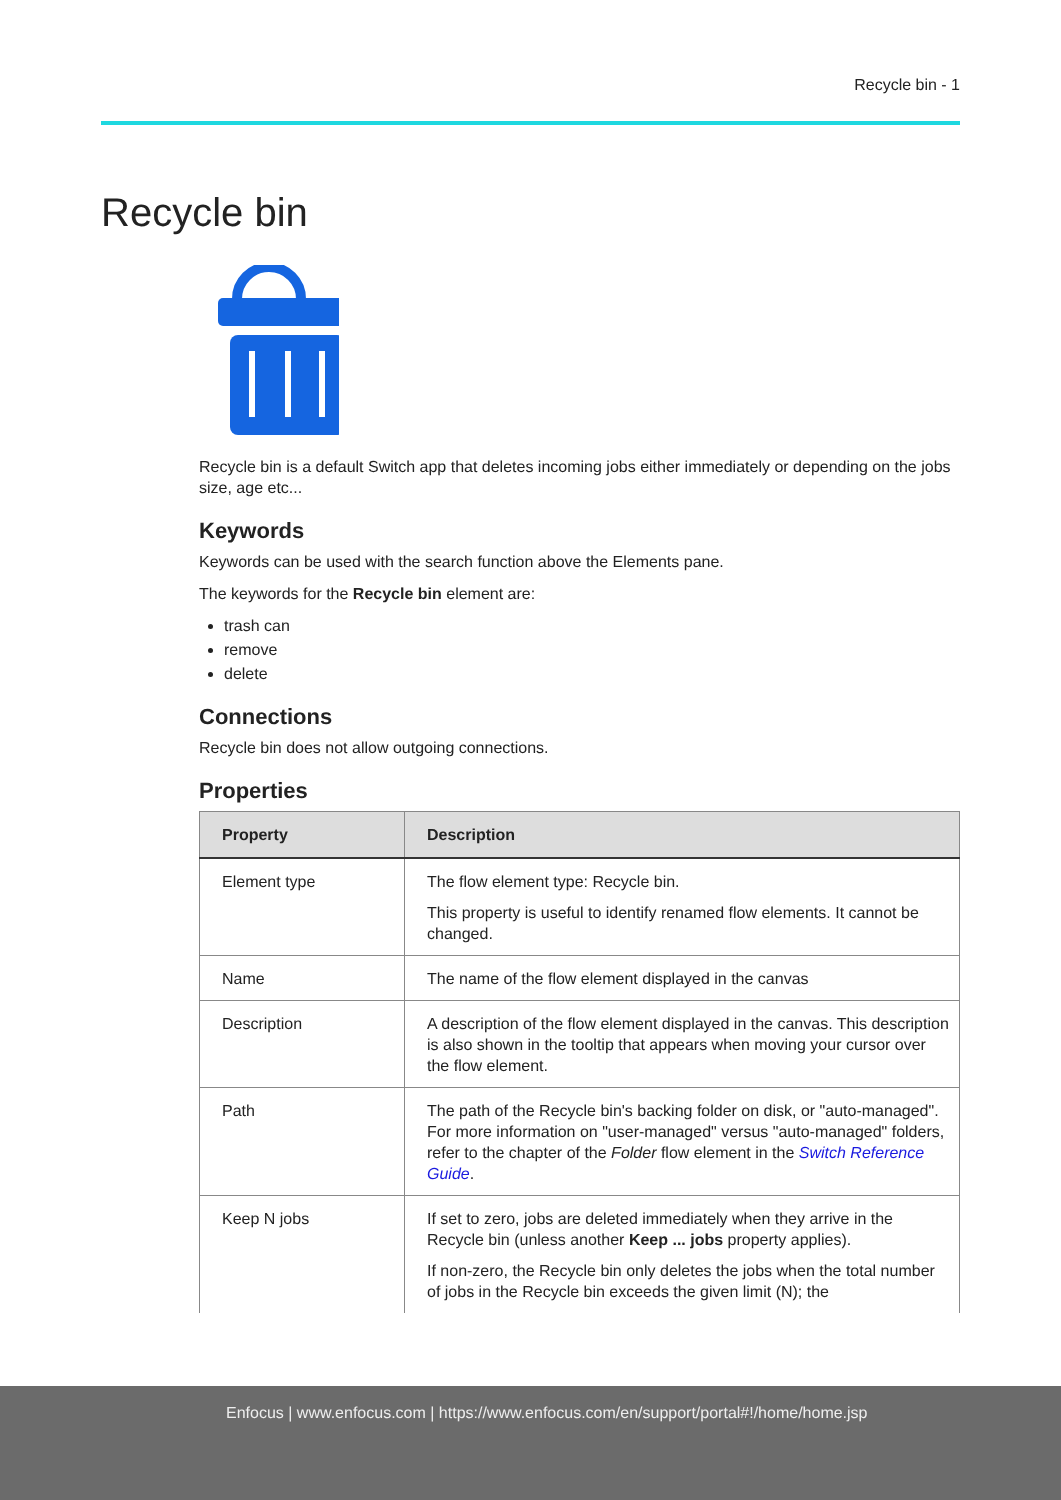Recycle bin - 1
Recycle bin
Recycle bin is a default Switch app that deletes incoming jobs either immediately or depending on the jobs size, age etc...
Keywords
Keywords can be used with the search function above the Elements pane.
The keywords for the Recycle bin element are:
trash can
remove
delete
Connections
Recycle bin does not allow outgoing connections.
Properties
| Property | Description |
| --- | --- |
| Element type | The flow element type: Recycle bin. This property is useful to identify renamed flow elements. It cannot be changed. |
| Name | The name of the flow element displayed in the canvas |
| Description | A description of the flow element displayed in the canvas. This description is also shown in the tooltip that appears when moving your cursor over the flow element. |
| Path | The path of the Recycle bin's backing folder on disk, or "auto-managed". For more information on "user-managed" versus "auto-managed" folders, refer to the chapter of the Folder flow element in the Switch Reference Guide . |
| Keep N jobs | If set to zero, jobs are deleted immediately when they arrive in the Recycle bin (unless another Keep ... jobs property applies). If non-zero, the Recycle bin only deletes the jobs when the total number of jobs in the Recycle bin exceeds the given limit (N); the |
Enfocus | www.enfocus.com | https://www.enfocus.com/en/support/portal#!/home/home.jsp